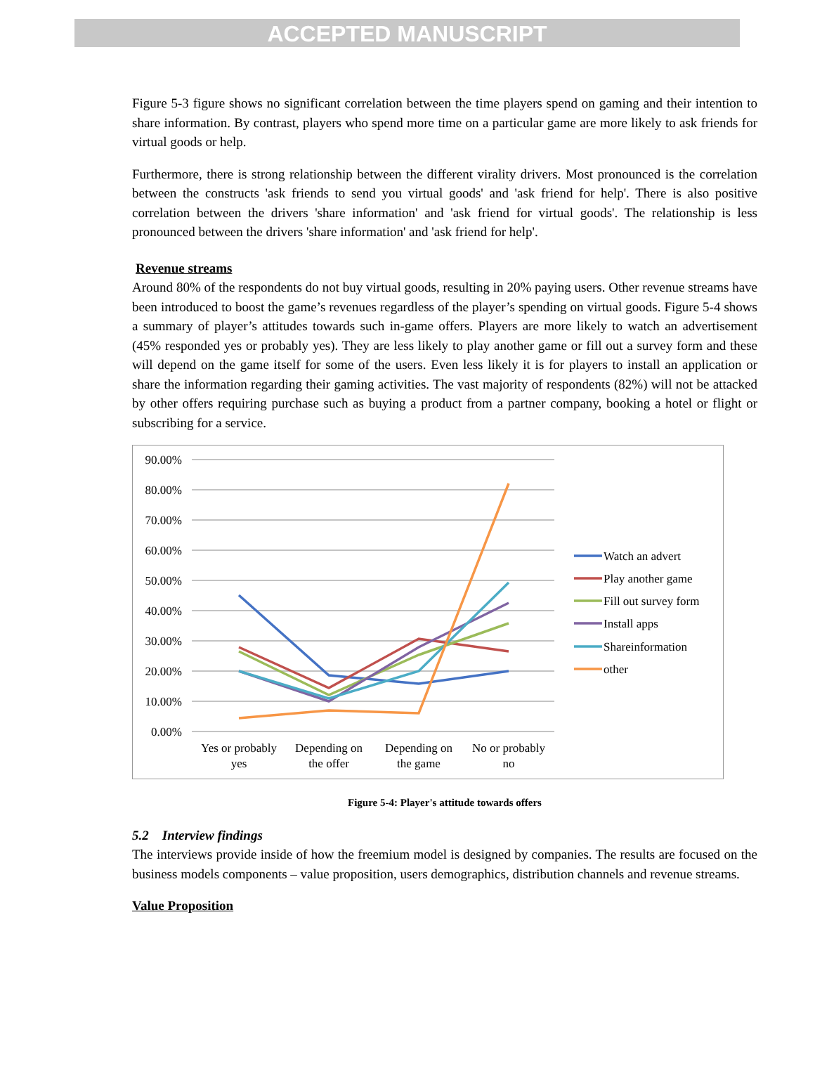ACCEPTED MANUSCRIPT
Figure 5-3 figure shows no significant correlation between the time players spend on gaming and their intention to share information. By contrast, players who spend more time on a particular game are more likely to ask friends for virtual goods or help.
Furthermore, there is strong relationship between the different virality drivers. Most pronounced is the correlation between the constructs 'ask friends to send you virtual goods' and 'ask friend for help'. There is also positive correlation between the drivers 'share information' and 'ask friend for virtual goods'. The relationship is less pronounced between the drivers 'share information' and 'ask friend for help'.
Revenue streams
Around 80% of the respondents do not buy virtual goods, resulting in 20% paying users. Other revenue streams have been introduced to boost the game’s revenues regardless of the player’s spending on virtual goods. Figure 5-4 shows a summary of player’s attitudes towards such in-game offers. Players are more likely to watch an advertisement (45% responded yes or probably yes). They are less likely to play another game or fill out a survey form and these will depend on the game itself for some of the users. Even less likely it is for players to install an application or share the information regarding their gaming activities. The vast majority of respondents (82%) will not be attacked by other offers requiring purchase such as buying a product from a partner company, booking a hotel or flight or subscribing for a service.
90.00%
80.00%
70.00%
60.00%
50.00%
40.00%
30.00%
20.00%
10.00%
0.00%
Yes or probably
yes
Depending on
the offer
Depending on
the game
No or probably
no
Watch an advert
Play another game
Fill out survey form
Install apps
Shareinformation
other
Figure 5-4: Player's attitude towards offers
5.2 Interview findings
The interviews provide inside of how the freemium model is designed by companies. The results are focused on the business models components – value proposition, users demographics, distribution channels and revenue streams.
Value Proposition